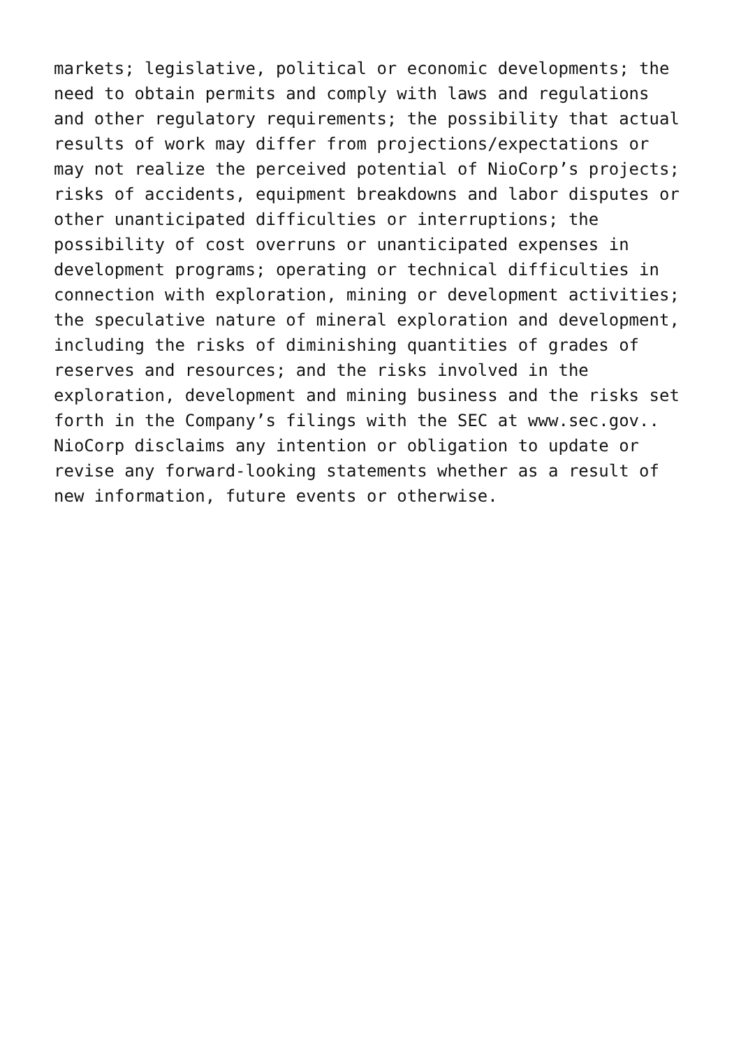markets; legislative, political or economic developments; the need to obtain permits and comply with laws and regulations and other regulatory requirements; the possibility that actual results of work may differ from projections/expectations or may not realize the perceived potential of NioCorp’s projects; risks of accidents, equipment breakdowns and labor disputes or other unanticipated difficulties or interruptions; the possibility of cost overruns or unanticipated expenses in development programs; operating or technical difficulties in connection with exploration, mining or development activities; the speculative nature of mineral exploration and development, including the risks of diminishing quantities of grades of reserves and resources; and the risks involved in the exploration, development and mining business and the risks set forth in the Company’s filings with the SEC at www.sec.gov.. NioCorp disclaims any intention or obligation to update or revise any forward-looking statements whether as a result of new information, future events or otherwise.